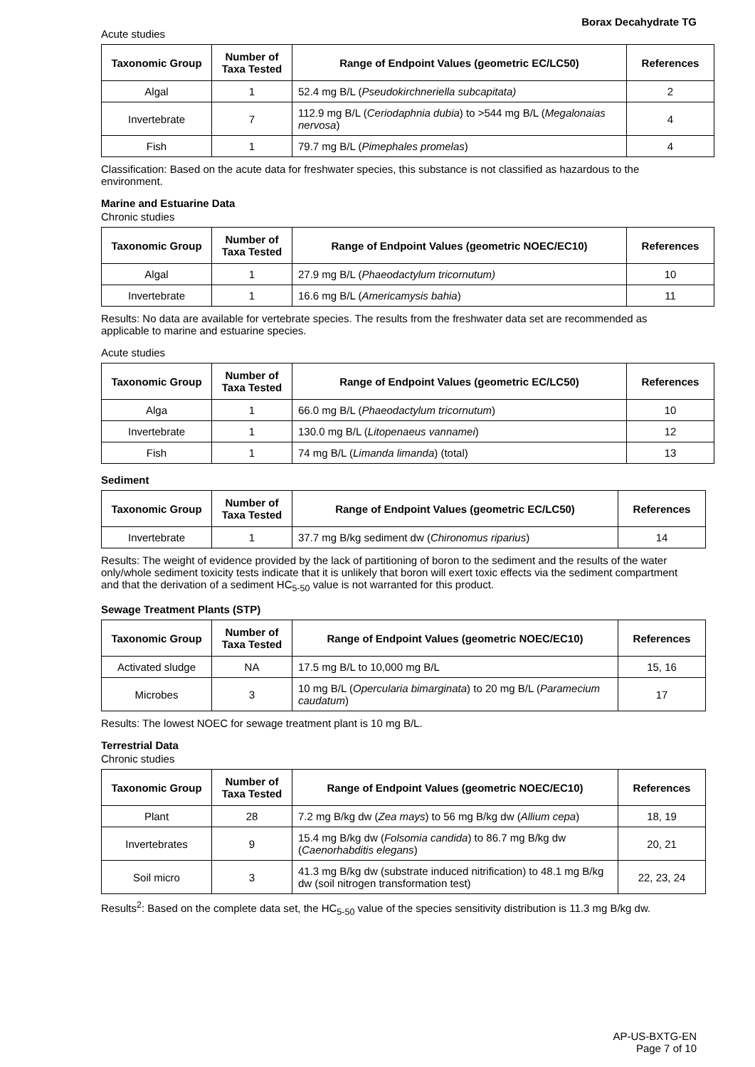Borax Decahydrate TG
Acute studies
| Taxonomic Group | Number of Taxa Tested | Range of Endpoint Values (geometric EC/LC50) | References |
| --- | --- | --- | --- |
| Algal | 1 | 52.4 mg B/L ( Pseudokirchneriella subcapitata) | 2 |
| Invertebrate | 7 | 112.9 mg B/L ( Ceriodaphnia dubia ) to >544 mg B/L ( Megalonaias nervosa ) | 4 |
| Fish | 1 | 79.7 mg B/L ( Pimephales promelas ) | 4 |
Classification: Based on the acute data for freshwater species, this substance is not classified as hazardous to the environment.
Marine and Estuarine Data
Chronic studies
| Taxonomic Group | Number of Taxa Tested | Range of Endpoint Values (geometric NOEC/EC10) | References |
| --- | --- | --- | --- |
| Algal | 1 | 27.9 mg B/L ( Phaeodactylum tricornutum) | 10 |
| Invertebrate | 1 | 16.6 mg B/L ( Americamysis bahia ) | 11 |
Results: No data are available for vertebrate species. The results from the freshwater data set are recommended as applicable to marine and estuarine species.
Acute studies
| Taxonomic Group | Number of Taxa Tested | Range of Endpoint Values (geometric EC/LC50) | References |
| --- | --- | --- | --- |
| Alga | 1 | 66.0 mg B/L ( Phaeodactylum tricornutum ) | 10 |
| Invertebrate | 1 | 130.0 mg B/L ( Litopenaeus vannamei ) | 12 |
| Fish | 1 | 74 mg B/L ( Limanda limanda ) (total) | 13 |
Sediment
| Taxonomic Group | Number of Taxa Tested | Range of Endpoint Values (geometric EC/LC50) | References |
| --- | --- | --- | --- |
| Invertebrate | 1 | 37.7 mg B/kg sediment dw ( Chironomus riparius ) | 14 |
Results: The weight of evidence provided by the lack of partitioning of boron to the sediment and the results of the water only/whole sediment toxicity tests indicate that it is unlikely that boron will exert toxic effects via the sediment compartment and that the derivation of a sediment HC<sub>5-50</sub> value is not warranted for this product.
Sewage Treatment Plants (STP)
| Taxonomic Group | Number of Taxa Tested | Range of Endpoint Values (geometric NOEC/EC10) | References |
| --- | --- | --- | --- |
| Activated sludge | NA | 17.5 mg B/L to 10,000 mg B/L | 15, 16 |
| Microbes | 3 | 10 mg B/L ( Opercularia bimarginata ) to 20 mg B/L ( Paramecium caudatum ) | 17 |
Results: The lowest NOEC for sewage treatment plant is 10 mg B/L.
Terrestrial Data
Chronic studies
| Taxonomic Group | Number of Taxa Tested | Range of Endpoint Values (geometric NOEC/EC10) | References |
| --- | --- | --- | --- |
| Plant | 28 | 7.2 mg B/kg dw ( Zea mays ) to 56 mg B/kg dw ( Allium cepa ) | 18, 19 |
| Invertebrates | 9 | 15.4 mg B/kg dw ( Folsomia candida ) to 86.7 mg B/kg dw ( Caenorhabditis elegans ) | 20, 21 |
| Soil micro | 3 | 41.3 mg B/kg dw (substrate induced nitrification) to 48.1 mg B/kg dw (soil nitrogen transformation test) | 22, 23, 24 |
Results<sup>2</sup>: Based on the complete data set, the HC<sub>5-50</sub> value of the species sensitivity distribution is 11.3 mg B/kg dw.
AP-US-BXTG-EN
Page 7 of 10